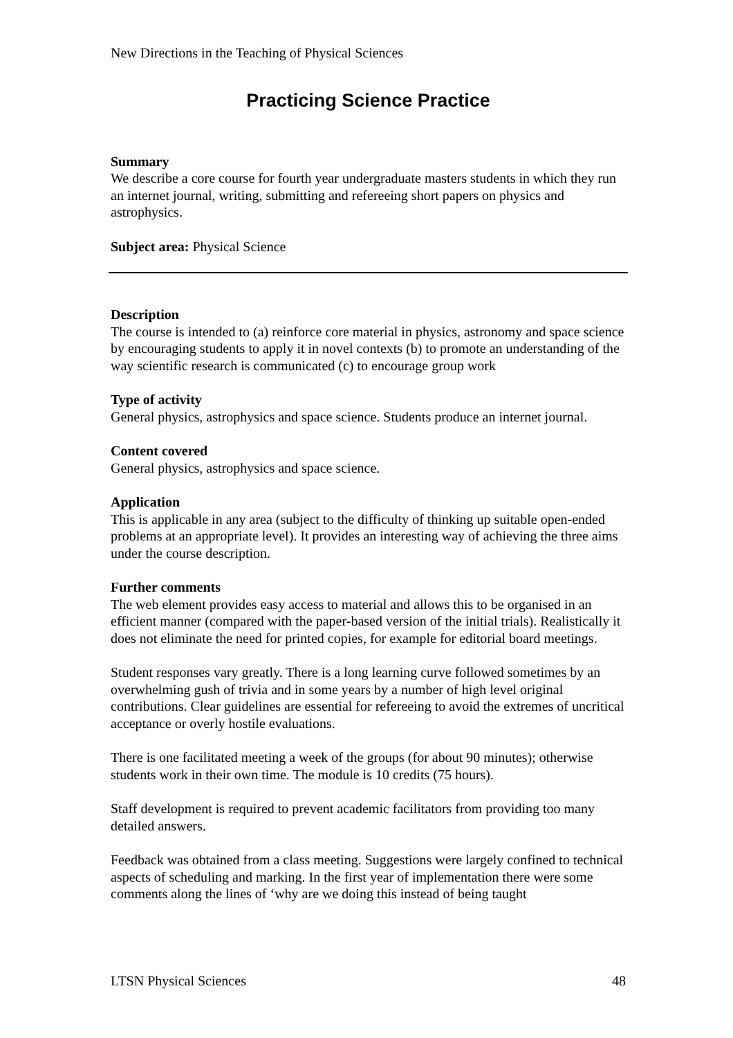New Directions in the Teaching of Physical Sciences
Practicing Science Practice
Summary
We describe a core course for fourth year undergraduate masters students in which they run an internet journal, writing, submitting and refereeing short papers on physics and astrophysics.
Subject area: Physical Science
Description
The course is intended to (a) reinforce core material in physics, astronomy and space science by encouraging students to apply it in novel contexts (b) to promote an understanding of the way scientific research is communicated (c) to encourage group work
Type of activity
General physics, astrophysics and space science. Students produce an internet journal.
Content covered
General physics, astrophysics and space science.
Application
This is applicable in any area (subject to the difficulty of thinking up suitable open-ended problems at an appropriate level). It provides an interesting way of achieving the three aims under the course description.
Further comments
The web element provides easy access to material and allows this to be organised in an efficient manner (compared with the paper-based version of the initial trials). Realistically it does not eliminate the need for printed copies, for example for editorial board meetings.
Student responses vary greatly. There is a long learning curve followed sometimes by an overwhelming gush of trivia and in some years by a number of high level original contributions. Clear guidelines are essential for refereeing to avoid the extremes of uncritical acceptance or overly hostile evaluations.
There is one facilitated meeting a week of the groups (for about 90 minutes); otherwise students work in their own time. The module is 10 credits (75 hours).
Staff development is required to prevent academic facilitators from providing too many detailed answers.
Feedback was obtained from a class meeting. Suggestions were largely confined to technical aspects of scheduling and marking. In the first year of implementation there were some comments along the lines of ‘why are we doing this instead of being taught
LTSN Physical Sciences 48